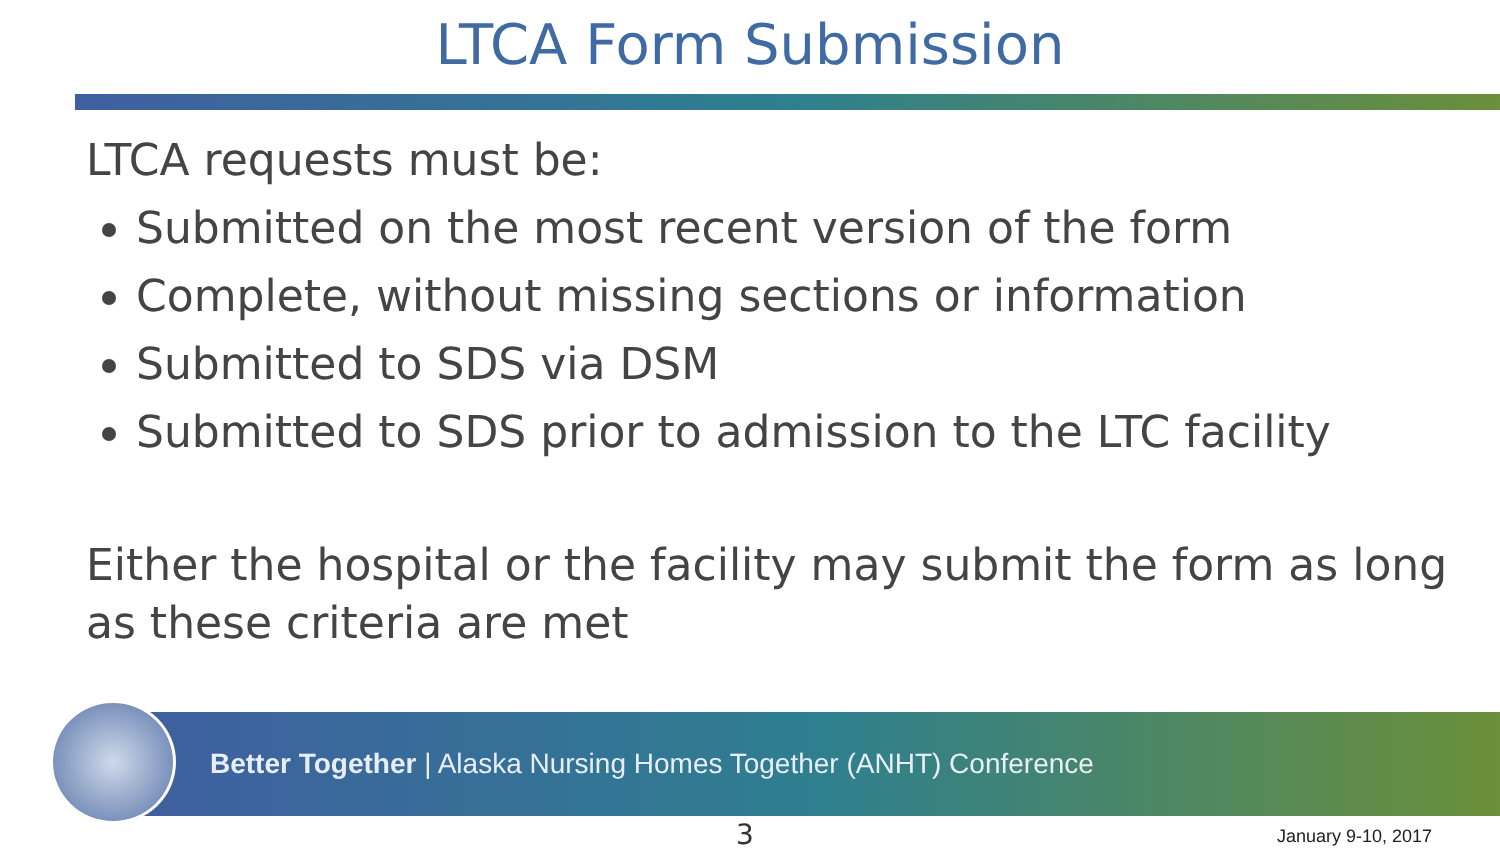LTCA Form Submission
LTCA requests must be:
Submitted on the most recent version of the form
Complete, without missing sections or information
Submitted to SDS via DSM
Submitted to SDS prior to admission to the LTC facility
Either the hospital or the facility may submit the form as long as these criteria are met
Better Together | Alaska Nursing Homes Together (ANHT) Conference
3 January 9-10, 2017